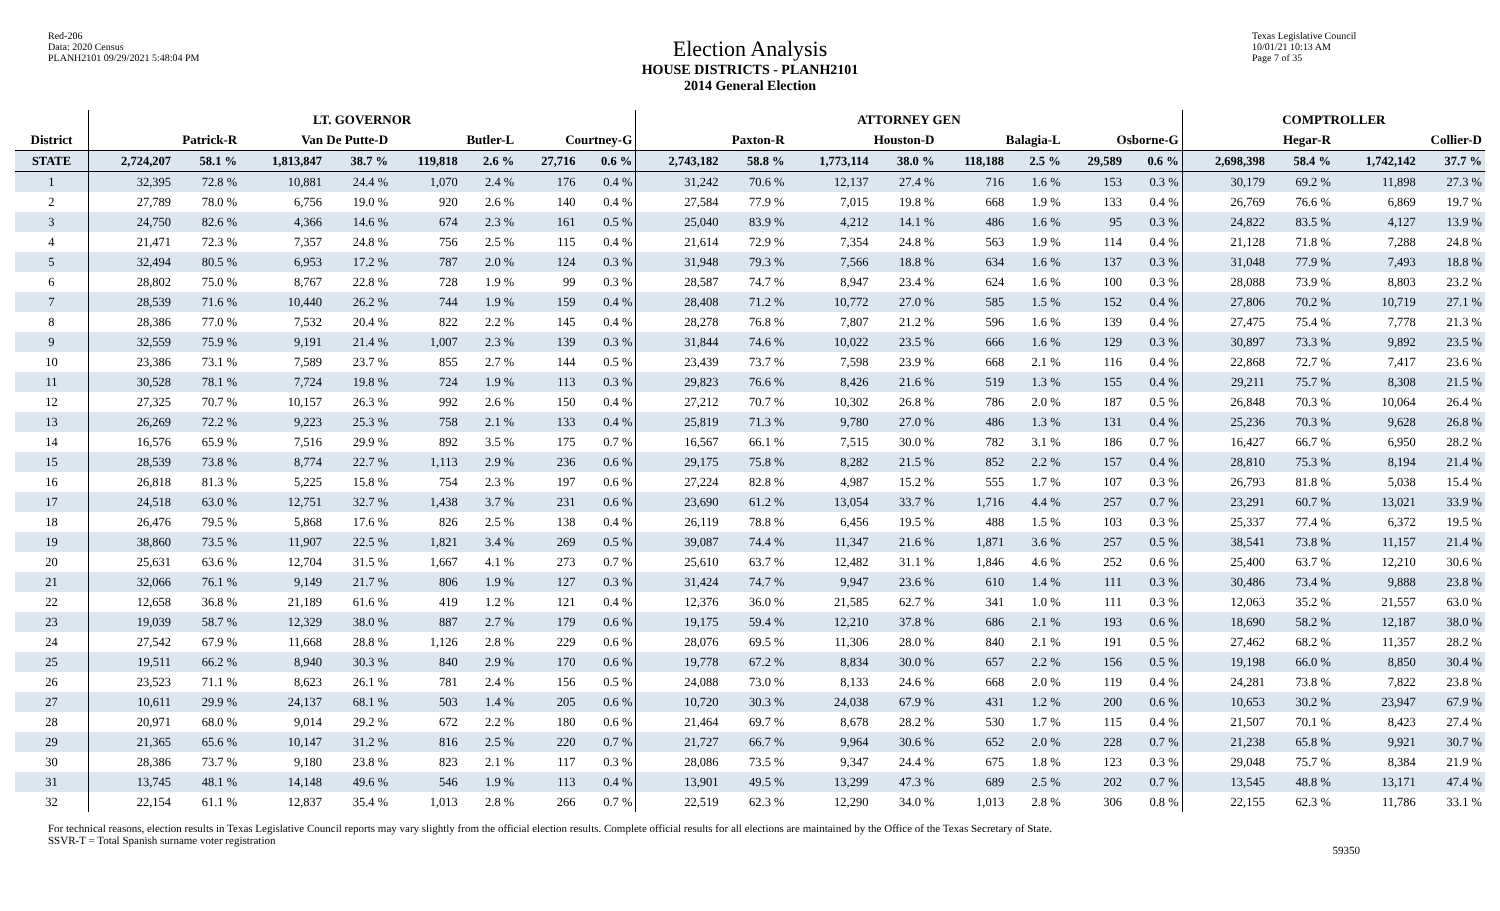Red-206
Data: 2020 Census
PLANH2101 09/29/2021 5:48:04 PM
Election Analysis
HOUSE DISTRICTS - PLANH2101
2014 General Election
Texas Legislative Council
10/01/21 10:13 AM
Page 7 of 35
| | LT. GOVERNOR | | | | | | | | ATTORNEY GEN | | | | | | | | COMPTROLLER | | | |
| --- | --- | --- | --- | --- | --- | --- | --- | --- | --- | --- | --- | --- | --- | --- | --- | --- | --- | --- | --- | --- |
| District | Patrick-R | | Van De Putte-D | | Butler-L | | Courtney-G | | Paxton-R | | Houston-D | | Balagia-L | | Osborne-G | | Hegar-R | | Collier-D | |
| STATE | 2,724,207 | 58.1 % | 1,813,847 | 38.7 % | 119,818 | 2.6 % | 27,716 | 0.6 % | 2,743,182 | 58.8 % | 1,773,114 | 38.0 % | 118,188 | 2.5 % | 29,589 | 0.6 % | 2,698,398 | 58.4 % | 1,742,142 | 37.7 % |
| 1 | 32,395 | 72.8 % | 10,881 | 24.4 % | 1,070 | 2.4 % | 176 | 0.4 % | 31,242 | 70.6 % | 12,137 | 27.4 % | 716 | 1.6 % | 153 | 0.3 % | 30,179 | 69.2 % | 11,898 | 27.3 % |
| 2 | 27,789 | 78.0 % | 6,756 | 19.0 % | 920 | 2.6 % | 140 | 0.4 % | 27,584 | 77.9 % | 7,015 | 19.8 % | 668 | 1.9 % | 133 | 0.4 % | 26,769 | 76.6 % | 6,869 | 19.7 % |
| 3 | 24,750 | 82.6 % | 4,366 | 14.6 % | 674 | 2.3 % | 161 | 0.5 % | 25,040 | 83.9 % | 4,212 | 14.1 % | 486 | 1.6 % | 95 | 0.3 % | 24,822 | 83.5 % | 4,127 | 13.9 % |
| 4 | 21,471 | 72.3 % | 7,357 | 24.8 % | 756 | 2.5 % | 115 | 0.4 % | 21,614 | 72.9 % | 7,354 | 24.8 % | 563 | 1.9 % | 114 | 0.4 % | 21,128 | 71.8 % | 7,288 | 24.8 % |
| 5 | 32,494 | 80.5 % | 6,953 | 17.2 % | 787 | 2.0 % | 124 | 0.3 % | 31,948 | 79.3 % | 7,566 | 18.8 % | 634 | 1.6 % | 137 | 0.3 % | 31,048 | 77.9 % | 7,493 | 18.8 % |
| 6 | 28,802 | 75.0 % | 8,767 | 22.8 % | 728 | 1.9 % | 99 | 0.3 % | 28,587 | 74.7 % | 8,947 | 23.4 % | 624 | 1.6 % | 100 | 0.3 % | 28,088 | 73.9 % | 8,803 | 23.2 % |
| 7 | 28,539 | 71.6 % | 10,440 | 26.2 % | 744 | 1.9 % | 159 | 0.4 % | 28,408 | 71.2 % | 10,772 | 27.0 % | 585 | 1.5 % | 152 | 0.4 % | 27,806 | 70.2 % | 10,719 | 27.1 % |
| 8 | 28,386 | 77.0 % | 7,532 | 20.4 % | 822 | 2.2 % | 145 | 0.4 % | 28,278 | 76.8 % | 7,807 | 21.2 % | 596 | 1.6 % | 139 | 0.4 % | 27,475 | 75.4 % | 7,778 | 21.3 % |
| 9 | 32,559 | 75.9 % | 9,191 | 21.4 % | 1,007 | 2.3 % | 139 | 0.3 % | 31,844 | 74.6 % | 10,022 | 23.5 % | 666 | 1.6 % | 129 | 0.3 % | 30,897 | 73.3 % | 9,892 | 23.5 % |
| 10 | 23,386 | 73.1 % | 7,589 | 23.7 % | 855 | 2.7 % | 144 | 0.5 % | 23,439 | 73.7 % | 7,598 | 23.9 % | 668 | 2.1 % | 116 | 0.4 % | 22,868 | 72.7 % | 7,417 | 23.6 % |
| 11 | 30,528 | 78.1 % | 7,724 | 19.8 % | 724 | 1.9 % | 113 | 0.3 % | 29,823 | 76.6 % | 8,426 | 21.6 % | 519 | 1.3 % | 155 | 0.4 % | 29,211 | 75.7 % | 8,308 | 21.5 % |
| 12 | 27,325 | 70.7 % | 10,157 | 26.3 % | 992 | 2.6 % | 150 | 0.4 % | 27,212 | 70.7 % | 10,302 | 26.8 % | 786 | 2.0 % | 187 | 0.5 % | 26,848 | 70.3 % | 10,064 | 26.4 % |
| 13 | 26,269 | 72.2 % | 9,223 | 25.3 % | 758 | 2.1 % | 133 | 0.4 % | 25,819 | 71.3 % | 9,780 | 27.0 % | 486 | 1.3 % | 131 | 0.4 % | 25,236 | 70.3 % | 9,628 | 26.8 % |
| 14 | 16,576 | 65.9 % | 7,516 | 29.9 % | 892 | 3.5 % | 175 | 0.7 % | 16,567 | 66.1 % | 7,515 | 30.0 % | 782 | 3.1 % | 186 | 0.7 % | 16,427 | 66.7 % | 6,950 | 28.2 % |
| 15 | 28,539 | 73.8 % | 8,774 | 22.7 % | 1,113 | 2.9 % | 236 | 0.6 % | 29,175 | 75.8 % | 8,282 | 21.5 % | 852 | 2.2 % | 157 | 0.4 % | 28,810 | 75.3 % | 8,194 | 21.4 % |
| 16 | 26,818 | 81.3 % | 5,225 | 15.8 % | 754 | 2.3 % | 197 | 0.6 % | 27,224 | 82.8 % | 4,987 | 15.2 % | 555 | 1.7 % | 107 | 0.3 % | 26,793 | 81.8 % | 5,038 | 15.4 % |
| 17 | 24,518 | 63.0 % | 12,751 | 32.7 % | 1,438 | 3.7 % | 231 | 0.6 % | 23,690 | 61.2 % | 13,054 | 33.7 % | 1,716 | 4.4 % | 257 | 0.7 % | 23,291 | 60.7 % | 13,021 | 33.9 % |
| 18 | 26,476 | 79.5 % | 5,868 | 17.6 % | 826 | 2.5 % | 138 | 0.4 % | 26,119 | 78.8 % | 6,456 | 19.5 % | 488 | 1.5 % | 103 | 0.3 % | 25,337 | 77.4 % | 6,372 | 19.5 % |
| 19 | 38,860 | 73.5 % | 11,907 | 22.5 % | 1,821 | 3.4 % | 269 | 0.5 % | 39,087 | 74.4 % | 11,347 | 21.6 % | 1,871 | 3.6 % | 257 | 0.5 % | 38,541 | 73.8 % | 11,157 | 21.4 % |
| 20 | 25,631 | 63.6 % | 12,704 | 31.5 % | 1,667 | 4.1 % | 273 | 0.7 % | 25,610 | 63.7 % | 12,482 | 31.1 % | 1,846 | 4.6 % | 252 | 0.6 % | 25,400 | 63.7 % | 12,210 | 30.6 % |
| 21 | 32,066 | 76.1 % | 9,149 | 21.7 % | 806 | 1.9 % | 127 | 0.3 % | 31,424 | 74.7 % | 9,947 | 23.6 % | 610 | 1.4 % | 111 | 0.3 % | 30,486 | 73.4 % | 9,888 | 23.8 % |
| 22 | 12,658 | 36.8 % | 21,189 | 61.6 % | 419 | 1.2 % | 121 | 0.4 % | 12,376 | 36.0 % | 21,585 | 62.7 % | 341 | 1.0 % | 111 | 0.3 % | 12,063 | 35.2 % | 21,557 | 63.0 % |
| 23 | 19,039 | 58.7 % | 12,329 | 38.0 % | 887 | 2.7 % | 179 | 0.6 % | 19,175 | 59.4 % | 12,210 | 37.8 % | 686 | 2.1 % | 193 | 0.6 % | 18,690 | 58.2 % | 12,187 | 38.0 % |
| 24 | 27,542 | 67.9 % | 11,668 | 28.8 % | 1,126 | 2.8 % | 229 | 0.6 % | 28,076 | 69.5 % | 11,306 | 28.0 % | 840 | 2.1 % | 191 | 0.5 % | 27,462 | 68.2 % | 11,357 | 28.2 % |
| 25 | 19,511 | 66.2 % | 8,940 | 30.3 % | 840 | 2.9 % | 170 | 0.6 % | 19,778 | 67.2 % | 8,834 | 30.0 % | 657 | 2.2 % | 156 | 0.5 % | 19,198 | 66.0 % | 8,850 | 30.4 % |
| 26 | 23,523 | 71.1 % | 8,623 | 26.1 % | 781 | 2.4 % | 156 | 0.5 % | 24,088 | 73.0 % | 8,133 | 24.6 % | 668 | 2.0 % | 119 | 0.4 % | 24,281 | 73.8 % | 7,822 | 23.8 % |
| 27 | 10,611 | 29.9 % | 24,137 | 68.1 % | 503 | 1.4 % | 205 | 0.6 % | 10,720 | 30.3 % | 24,038 | 67.9 % | 431 | 1.2 % | 200 | 0.6 % | 10,653 | 30.2 % | 23,947 | 67.9 % |
| 28 | 20,971 | 68.0 % | 9,014 | 29.2 % | 672 | 2.2 % | 180 | 0.6 % | 21,464 | 69.7 % | 8,678 | 28.2 % | 530 | 1.7 % | 115 | 0.4 % | 21,507 | 70.1 % | 8,423 | 27.4 % |
| 29 | 21,365 | 65.6 % | 10,147 | 31.2 % | 816 | 2.5 % | 220 | 0.7 % | 21,727 | 66.7 % | 9,964 | 30.6 % | 652 | 2.0 % | 228 | 0.7 % | 21,238 | 65.8 % | 9,921 | 30.7 % |
| 30 | 28,386 | 73.7 % | 9,180 | 23.8 % | 823 | 2.1 % | 117 | 0.3 % | 28,086 | 73.5 % | 9,347 | 24.4 % | 675 | 1.8 % | 123 | 0.3 % | 29,048 | 75.7 % | 8,384 | 21.9 % |
| 31 | 13,745 | 48.1 % | 14,148 | 49.6 % | 546 | 1.9 % | 113 | 0.4 % | 13,901 | 49.5 % | 13,299 | 47.3 % | 689 | 2.5 % | 202 | 0.7 % | 13,545 | 48.8 % | 13,171 | 47.4 % |
| 32 | 22,154 | 61.1 % | 12,837 | 35.4 % | 1,013 | 2.8 % | 266 | 0.7 % | 22,519 | 62.3 % | 12,290 | 34.0 % | 1,013 | 2.8 % | 306 | 0.8 % | 22,155 | 62.3 % | 11,786 | 33.1 % |
For technical reasons, election results in Texas Legislative Council reports may vary slightly from the official election results. Complete official results for all elections are maintained by the Office of the Texas Secretary of State.
SSVR-T = Total Spanish surname voter registration
59350